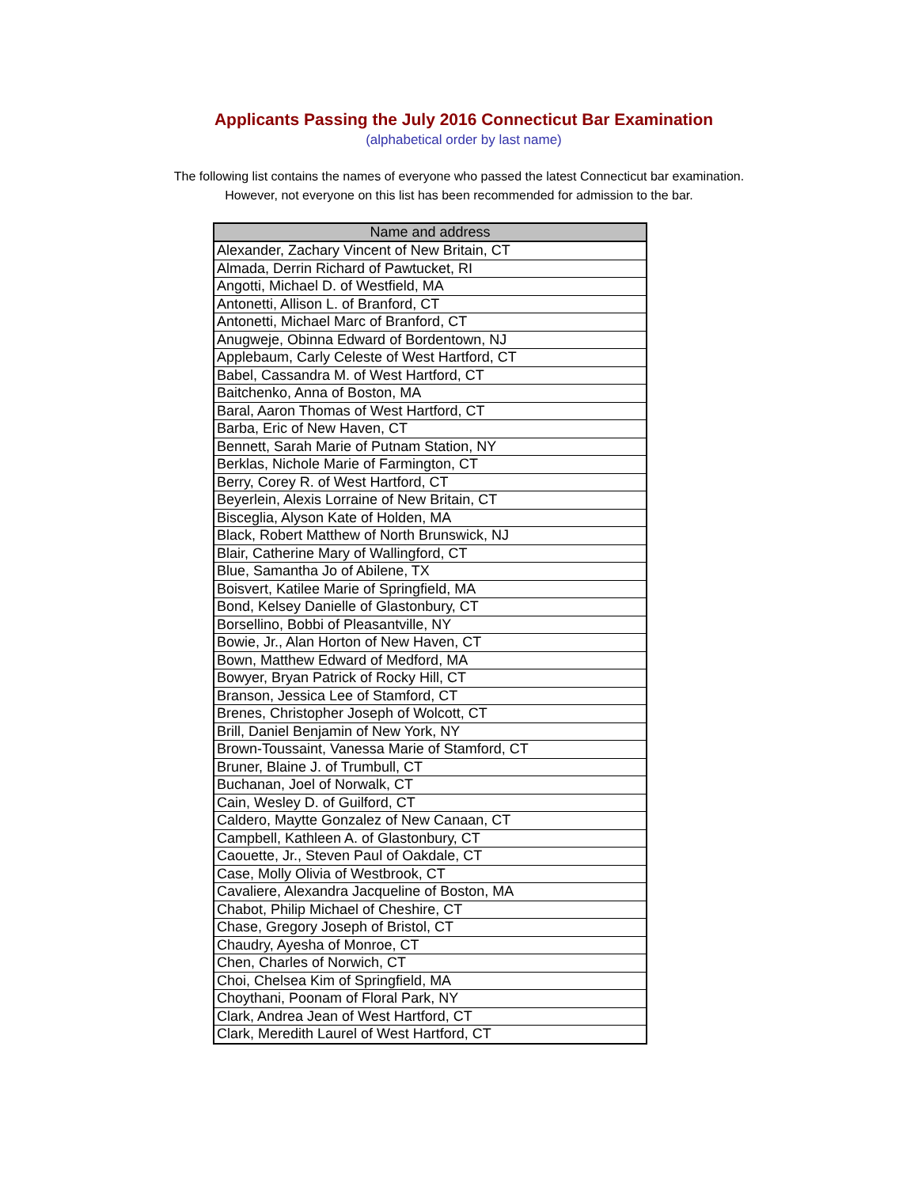Applicants Passing the July 2016 Connecticut Bar Examination
(alphabetical order by last name)
The following list contains the names of everyone who passed the latest Connecticut bar examination.
However, not everyone on this list has been recommended for admission to the bar.
| Name and address |
| --- |
| Alexander, Zachary Vincent of New Britain, CT |
| Almada, Derrin Richard of Pawtucket, RI |
| Angotti, Michael D. of Westfield, MA |
| Antonetti, Allison L. of Branford, CT |
| Antonetti, Michael Marc of Branford, CT |
| Anugweje, Obinna Edward of Bordentown, NJ |
| Applebaum, Carly Celeste of West Hartford, CT |
| Babel, Cassandra M. of West Hartford, CT |
| Baitchenko, Anna of Boston, MA |
| Baral, Aaron Thomas of West Hartford, CT |
| Barba, Eric of New Haven, CT |
| Bennett, Sarah Marie of Putnam Station, NY |
| Berklas, Nichole Marie of Farmington, CT |
| Berry, Corey R. of West Hartford, CT |
| Beyerlein, Alexis Lorraine of New Britain, CT |
| Bisceglia, Alyson Kate of Holden, MA |
| Black, Robert Matthew of North Brunswick, NJ |
| Blair, Catherine Mary of Wallingford, CT |
| Blue, Samantha Jo of Abilene, TX |
| Boisvert, Katilee Marie of Springfield, MA |
| Bond, Kelsey Danielle of Glastonbury, CT |
| Borsellino, Bobbi of Pleasantville, NY |
| Bowie, Jr., Alan Horton of New Haven, CT |
| Bown, Matthew Edward of Medford, MA |
| Bowyer, Bryan Patrick of Rocky Hill, CT |
| Branson, Jessica Lee of Stamford, CT |
| Brenes, Christopher Joseph of Wolcott, CT |
| Brill, Daniel Benjamin of New York, NY |
| Brown-Toussaint, Vanessa Marie of Stamford, CT |
| Bruner, Blaine J. of Trumbull, CT |
| Buchanan, Joel of Norwalk, CT |
| Cain, Wesley D. of Guilford, CT |
| Caldero, Maytte Gonzalez of New Canaan, CT |
| Campbell, Kathleen A. of Glastonbury, CT |
| Caouette, Jr., Steven Paul of Oakdale, CT |
| Case, Molly Olivia of Westbrook, CT |
| Cavaliere, Alexandra Jacqueline of Boston, MA |
| Chabot, Philip Michael of Cheshire, CT |
| Chase, Gregory Joseph of Bristol, CT |
| Chaudry, Ayesha of Monroe, CT |
| Chen, Charles of Norwich, CT |
| Choi, Chelsea Kim of Springfield, MA |
| Choythani, Poonam of Floral Park, NY |
| Clark, Andrea Jean of West Hartford, CT |
| Clark, Meredith Laurel of West Hartford, CT |